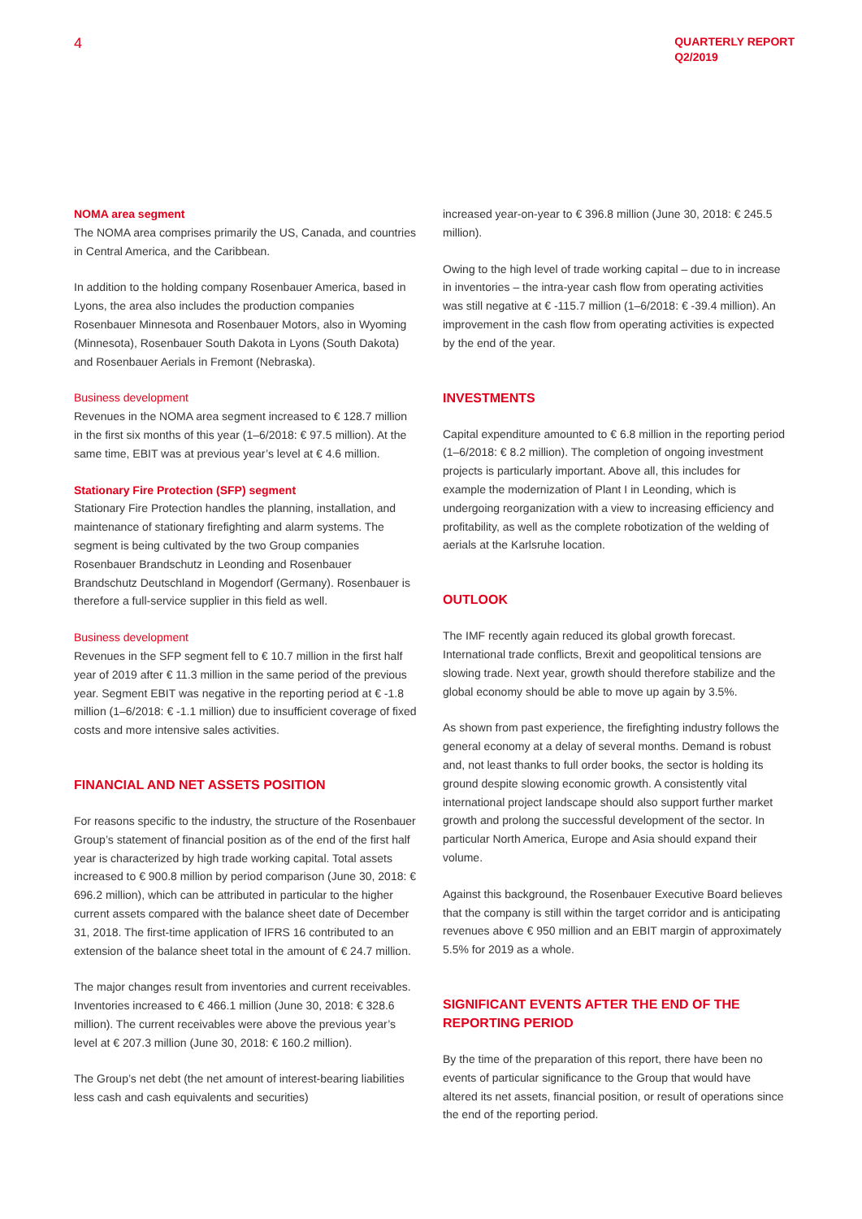4
QUARTERLY REPORT
Q2/2019
NOMA area segment
The NOMA area comprises primarily the US, Canada, and countries in Central America, and the Caribbean.
In addition to the holding company Rosenbauer America, based in Lyons, the area also includes the production companies Rosenbauer Minnesota and Rosenbauer Motors, also in Wyoming (Minnesota), Rosenbauer South Dakota in Lyons (South Dakota) and Rosenbauer Aerials in Fremont (Nebraska).
Business development
Revenues in the NOMA area segment increased to € 128.7 million in the first six months of this year (1–6/2018: € 97.5 million). At the same time, EBIT was at previous year’s level at € 4.6 million.
Stationary Fire Protection (SFP) segment
Stationary Fire Protection handles the planning, installation, and maintenance of stationary firefighting and alarm systems. The segment is being cultivated by the two Group companies Rosenbauer Brandschutz in Leonding and Rosenbauer Brandschutz Deutschland in Mogendorf (Germany). Rosenbauer is therefore a full-service supplier in this field as well.
Business development
Revenues in the SFP segment fell to € 10.7 million in the first half year of 2019 after € 11.3 million in the same period of the previous year. Segment EBIT was negative in the reporting period at € -1.8 million (1–6/2018: € -1.1 million) due to insufficient coverage of fixed costs and more intensive sales activities.
FINANCIAL AND NET ASSETS POSITION
For reasons specific to the industry, the structure of the Rosenbauer Group’s statement of financial position as of the end of the first half year is characterized by high trade working capital. Total assets increased to € 900.8 million by period comparison (June 30, 2018: € 696.2 million), which can be attributed in particular to the higher current assets compared with the balance sheet date of December 31, 2018. The first-time application of IFRS 16 contributed to an extension of the balance sheet total in the amount of € 24.7 million.
The major changes result from inventories and current receivables. Inventories increased to € 466.1 million (June 30, 2018: € 328.6 million). The current receivables were above the previous year’s level at € 207.3 million (June 30, 2018: € 160.2 million).
The Group’s net debt (the net amount of interest-bearing liabilities less cash and cash equivalents and securities)
increased year-on-year to € 396.8 million (June 30, 2018: € 245.5 million).
Owing to the high level of trade working capital – due to in increase in inventories – the intra-year cash flow from operating activities was still negative at € -115.7 million (1–6/2018: € -39.4 million). An improvement in the cash flow from operating activities is expected by the end of the year.
INVESTMENTS
Capital expenditure amounted to € 6.8 million in the reporting period (1–6/2018: € 8.2 million). The completion of ongoing investment projects is particularly important. Above all, this includes for example the modernization of Plant I in Leonding, which is undergoing reorganization with a view to increasing efficiency and profitability, as well as the complete robotization of the welding of aerials at the Karlsruhe location.
OUTLOOK
The IMF recently again reduced its global growth forecast. International trade conflicts, Brexit and geopolitical tensions are slowing trade. Next year, growth should therefore stabilize and the global economy should be able to move up again by 3.5%.
As shown from past experience, the firefighting industry follows the general economy at a delay of several months. Demand is robust and, not least thanks to full order books, the sector is holding its ground despite slowing economic growth. A consistently vital international project landscape should also support further market growth and prolong the successful development of the sector. In particular North America, Europe and Asia should expand their volume.
Against this background, the Rosenbauer Executive Board believes that the company is still within the target corridor and is anticipating revenues above € 950 million and an EBIT margin of approximately 5.5% for 2019 as a whole.
SIGNIFICANT EVENTS AFTER THE END OF THE REPORTING PERIOD
By the time of the preparation of this report, there have been no events of particular significance to the Group that would have altered its net assets, financial position, or result of operations since the end of the reporting period.